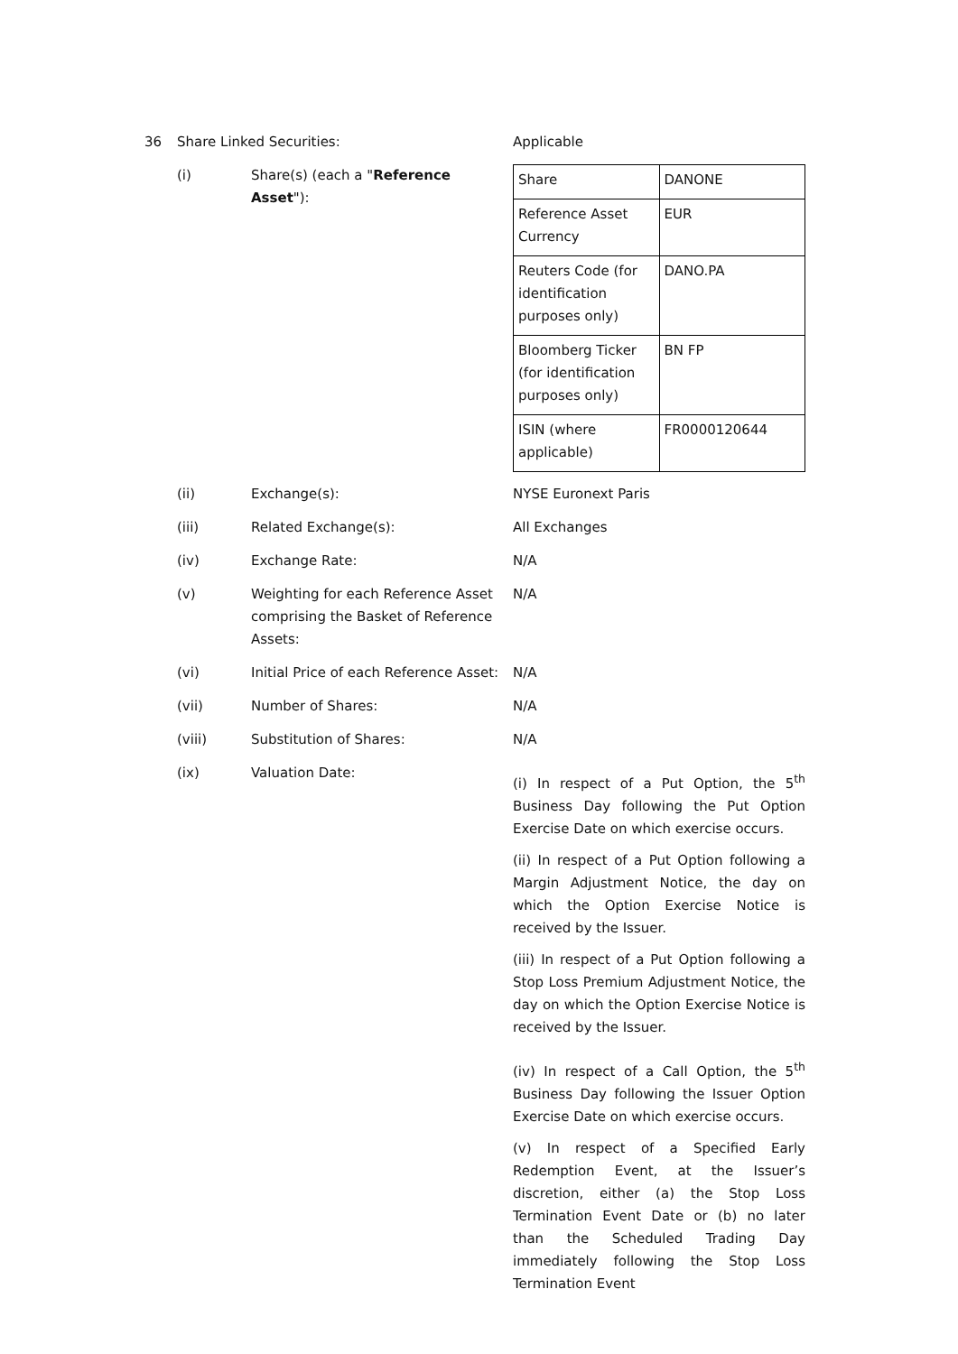36 Share Linked Securities: Applicable
(i) Share(s) (each a "Reference Asset"):
| Share | DANONE |
| Reference Asset Currency | EUR |
| Reuters Code (for identification purposes only) | DANO.PA |
| Bloomberg Ticker (for identification purposes only) | BN FP |
| ISIN (where applicable) | FR0000120644 |
(ii) Exchange(s): NYSE Euronext Paris
(iii) Related Exchange(s): All Exchanges
(iv) Exchange Rate: N/A
(v) Weighting for each Reference Asset comprising the Basket of Reference Assets:
N/A
(vi) Initial Price of each Reference Asset:
N/A
(vii) Number of Shares: N/A
(viii) Substitution of Shares: N/A
(ix) Valuation Date:
(i) In respect of a Put Option, the 5<sup>th</sup> Business Day following the Put Option Exercise Date on which exercise occurs.
(ii) In respect of a Put Option following a Margin Adjustment Notice, the day on which the Option Exercise Notice is received by the Issuer.
(iii) In respect of a Put Option following a Stop Loss Premium Adjustment Notice, the day on which the Option Exercise Notice is received by the Issuer.
(iv) In respect of a Call Option, the 5<sup>th</sup> Business Day following the Issuer Option Exercise Date on which exercise occurs.
(v) In respect of a Specified Early Redemption Event, at the Issuer’s discretion, either (a) the Stop Loss Termination Event Date or (b) no later than the Scheduled Trading Day immediately following the Stop Loss Termination Event